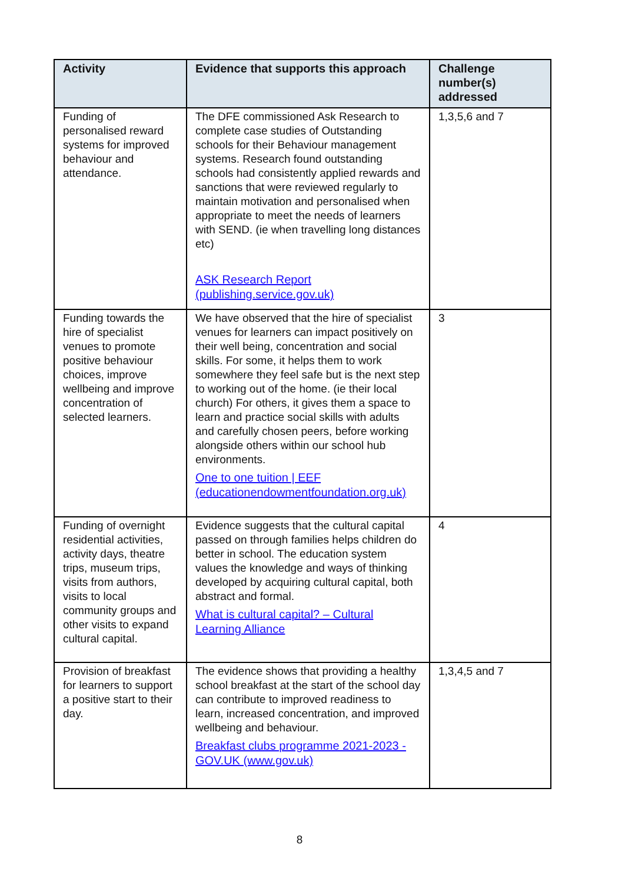| Activity | Evidence that supports this approach | Challenge number(s) addressed |
| --- | --- | --- |
| Funding of personalised reward systems for improved behaviour and attendance. | The DFE commissioned Ask Research to complete case studies of Outstanding schools for their Behaviour management systems. Research found outstanding schools had consistently applied rewards and sanctions that were reviewed regularly to maintain motivation and personalised when appropriate to meet the needs of learners with SEND. (ie when travelling long distances etc) ASK Research Report (publishing.service.gov.uk) | 1,3,5,6 and 7 |
| Funding towards the hire of specialist venues to promote positive behaviour choices, improve wellbeing and improve concentration of selected learners. | We have observed that the hire of specialist venues for learners can impact positively on their well being, concentration and social skills. For some, it helps them to work somewhere they feel safe but is the next step to working out of the home. (ie their local church) For others, it gives them a space to learn and practice social skills with adults and carefully chosen peers, before working alongside others within our school hub environments. One to one tuition / EEF (educationendowmentfoundation.org.uk) | 3 |
| Funding of overnight residential activities, activity days, theatre trips, museum trips, visits from authors, visits to local community groups and other visits to expand cultural capital. | Evidence suggests that the cultural capital passed on through families helps children do better in school. The education system values the knowledge and ways of thinking developed by acquiring cultural capital, both abstract and formal. What is cultural capital? – Cultural Learning Alliance | 4 |
| Provision of breakfast for learners to support a positive start to their day. | The evidence shows that providing a healthy school breakfast at the start of the school day can contribute to improved readiness to learn, increased concentration, and improved wellbeing and behaviour. Breakfast clubs programme 2021-2023 - GOV.UK (www.gov.uk) | 1,3,4,5 and 7 |
8